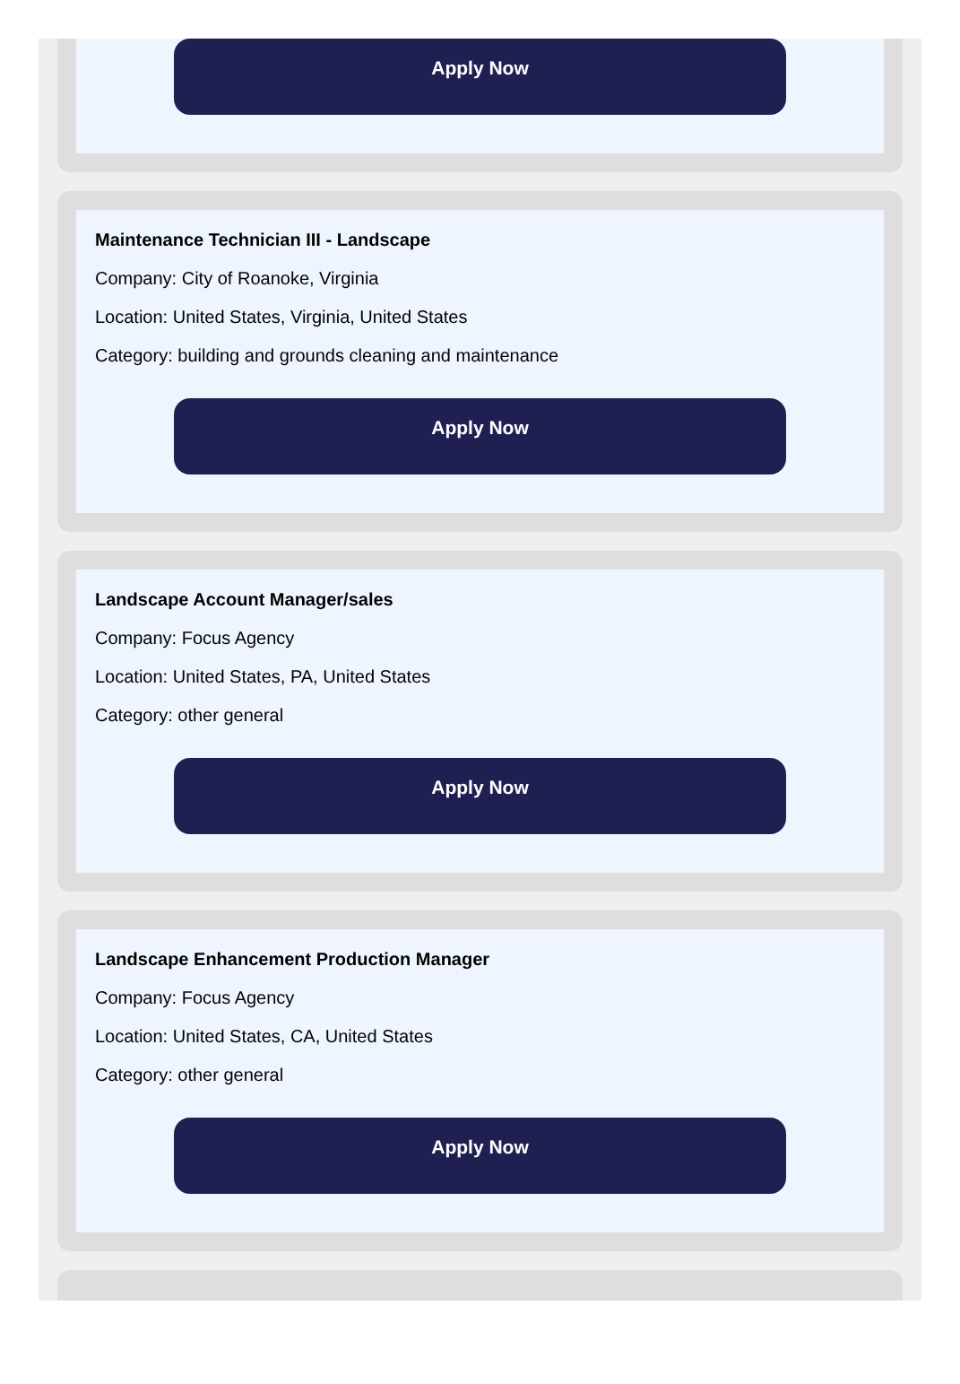Apply Now
Maintenance Technician III - Landscape
Company: City of Roanoke, Virginia
Location: United States, Virginia, United States
Category: building and grounds cleaning and maintenance
Apply Now
Landscape Account Manager/sales
Company: Focus Agency
Location: United States, PA, United States
Category: other general
Apply Now
Landscape Enhancement Production Manager
Company: Focus Agency
Location: United States, CA, United States
Category: other general
Apply Now